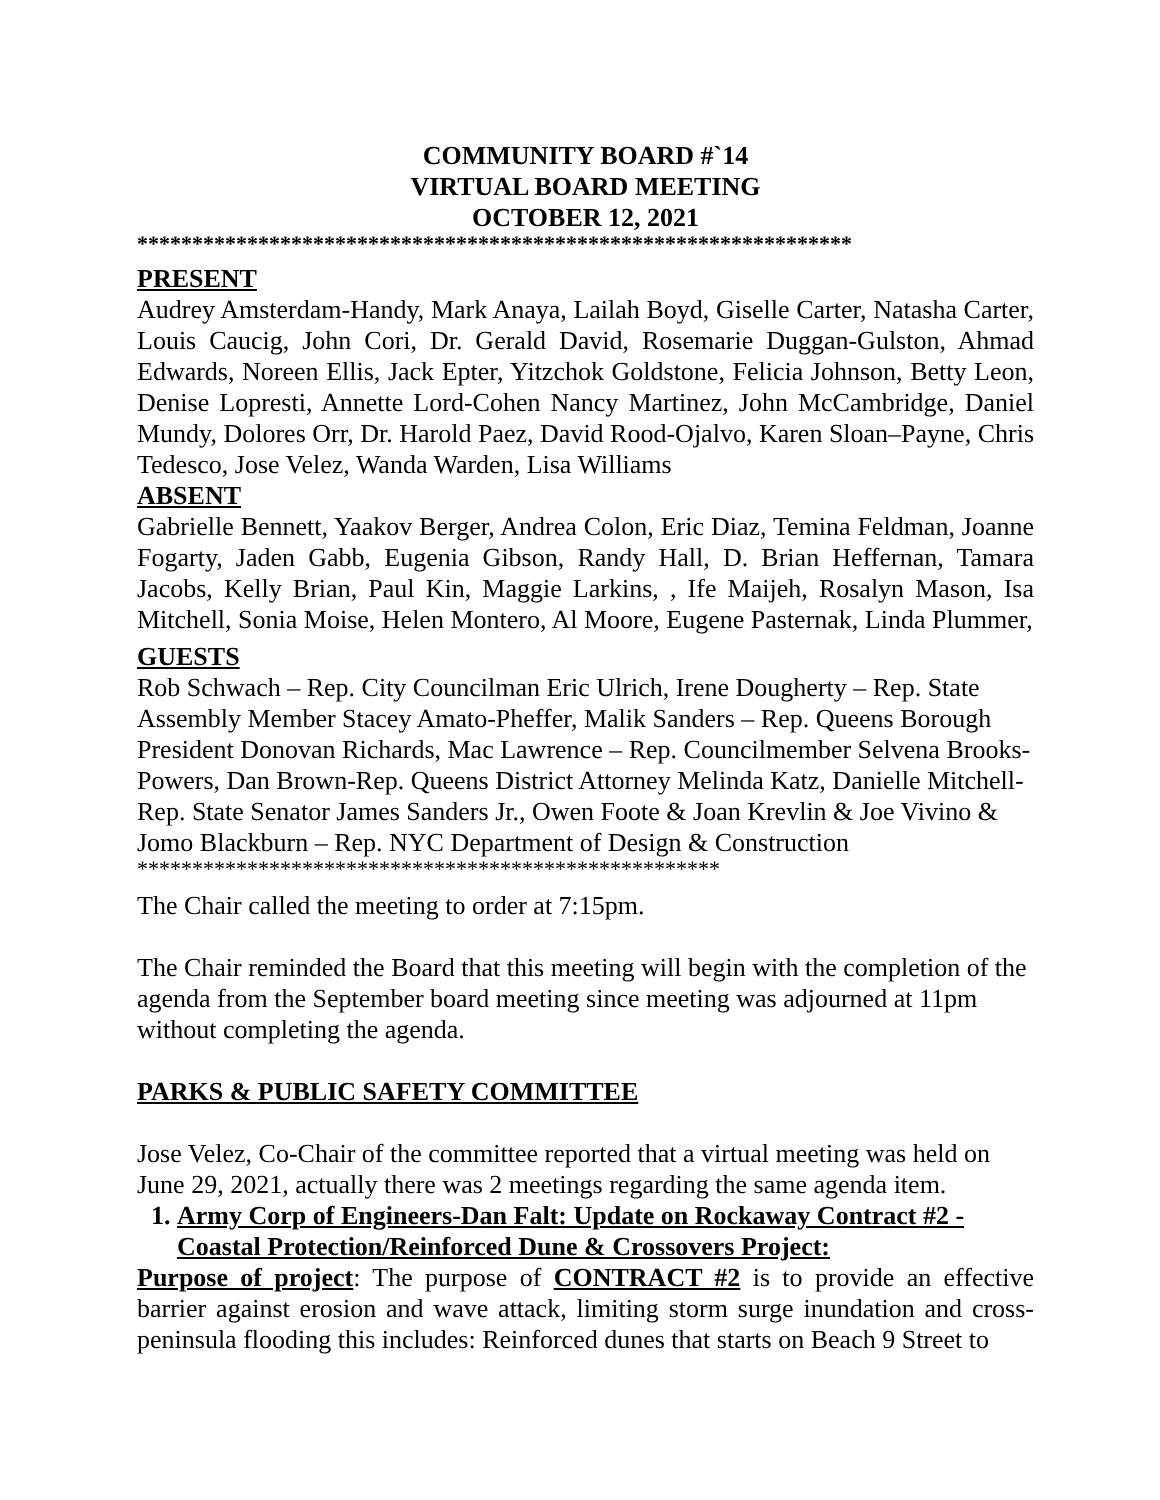COMMUNITY BOARD #`14
VIRTUAL BOARD MEETING
OCTOBER 12, 2021
*****************************************************************
PRESENT
Audrey Amsterdam-Handy, Mark Anaya, Lailah Boyd, Giselle Carter, Natasha Carter, Louis Caucig, John Cori, Dr. Gerald David, Rosemarie Duggan-Gulston, Ahmad Edwards, Noreen Ellis, Jack Epter, Yitzchok Goldstone, Felicia Johnson, Betty Leon, Denise Lopresti, Annette Lord-Cohen Nancy Martinez, John McCambridge, Daniel Mundy, Dolores Orr, Dr. Harold Paez, David Rood-Ojalvo, Karen Sloan–Payne, Chris Tedesco, Jose Velez, Wanda Warden, Lisa Williams
ABSENT
Gabrielle Bennett, Yaakov Berger, Andrea Colon, Eric Diaz, Temina Feldman, Joanne Fogarty, Jaden Gabb, Eugenia Gibson, Randy Hall, D. Brian Heffernan, Tamara Jacobs, Kelly Brian, Paul Kin, Maggie Larkins, , Ife Maijeh, Rosalyn Mason, Isa Mitchell, Sonia Moise, Helen Montero, Al Moore, Eugene Pasternak, Linda Plummer,
GUESTS
Rob Schwach – Rep. City Councilman Eric Ulrich, Irene Dougherty – Rep. State Assembly Member Stacey Amato-Pheffer, Malik Sanders – Rep. Queens Borough President Donovan Richards, Mac Lawrence – Rep. Councilmember Selvena Brooks-Powers, Dan Brown-Rep. Queens District Attorney Melinda Katz, Danielle Mitchell-Rep. State Senator James Sanders Jr., Owen Foote & Joan Krevlin & Joe Vivino & Jomo Blackburn – Rep. NYC Department of Design & Construction
*****************************************************
The Chair called the meeting to order at 7:15pm.
The Chair reminded the Board that this meeting will begin with the completion of the agenda from the September board meeting since meeting was adjourned at 11pm without completing the agenda.
PARKS & PUBLIC SAFETY COMMITTEE
Jose Velez, Co-Chair of the committee reported that a virtual meeting was held on June 29, 2021, actually there was 2 meetings regarding the same agenda item.
1. Army Corp of Engineers-Dan Falt: Update on Rockaway Contract #2 - Coastal Protection/Reinforced Dune & Crossovers Project:
Purpose of project: The purpose of CONTRACT #2 is to provide an effective barrier against erosion and wave attack, limiting storm surge inundation and cross-peninsula flooding this includes: Reinforced dunes that starts on Beach 9 Street to